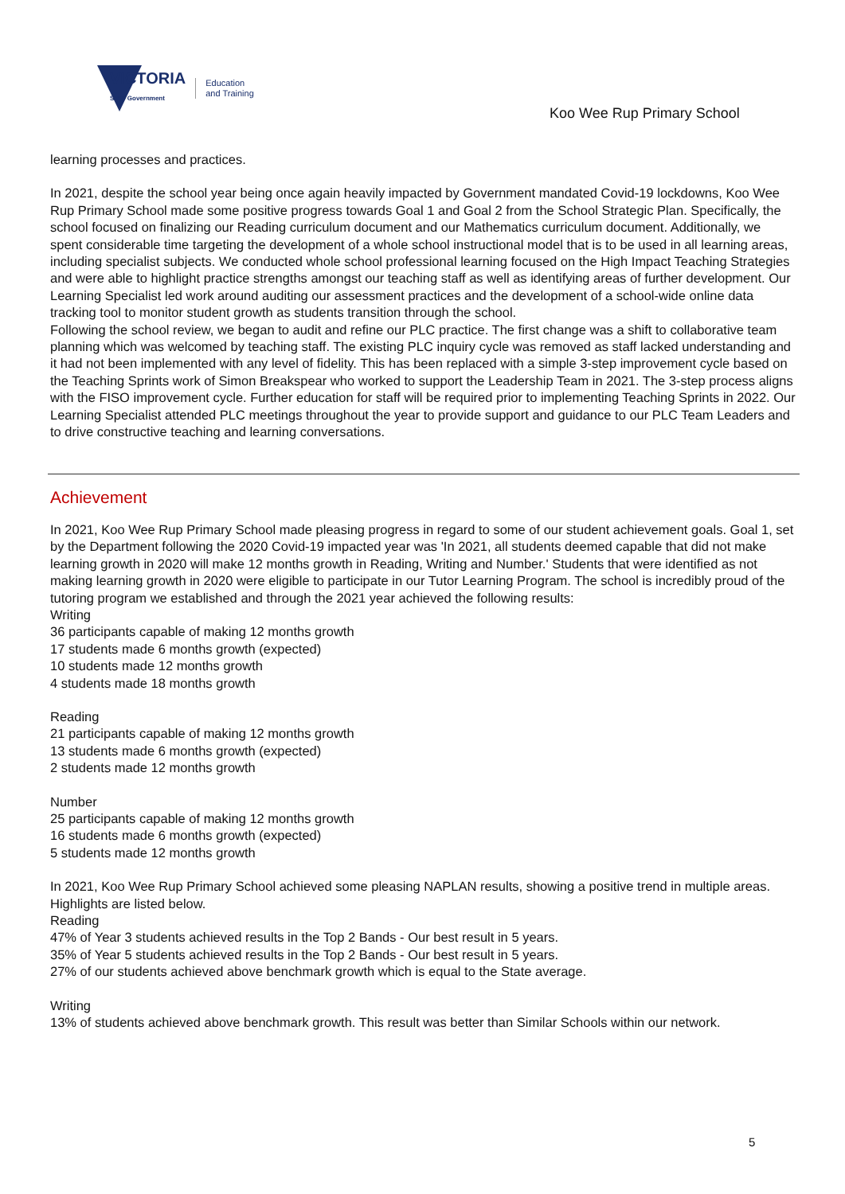VICTORIA
State Government
Education
and Training
Koo Wee Rup Primary School
learning processes and practices.
In 2021, despite the school year being once again heavily impacted by Government mandated Covid-19 lockdowns, Koo Wee Rup Primary School made some positive progress towards Goal 1 and Goal 2 from the School Strategic Plan. Specifically, the school focused on finalizing our Reading curriculum document and our Mathematics curriculum document. Additionally, we spent considerable time targeting the development of a whole school instructional model that is to be used in all learning areas, including specialist subjects. We conducted whole school professional learning focused on the High Impact Teaching Strategies and were able to highlight practice strengths amongst our teaching staff as well as identifying areas of further development. Our Learning Specialist led work around auditing our assessment practices and the development of a school-wide online data tracking tool to monitor student growth as students transition through the school.
Following the school review, we began to audit and refine our PLC practice. The first change was a shift to collaborative team planning which was welcomed by teaching staff. The existing PLC inquiry cycle was removed as staff lacked understanding and it had not been implemented with any level of fidelity. This has been replaced with a simple 3-step improvement cycle based on the Teaching Sprints work of Simon Breakspear who worked to support the Leadership Team in 2021. The 3-step process aligns with the FISO improvement cycle. Further education for staff will be required prior to implementing Teaching Sprints in 2022. Our Learning Specialist attended PLC meetings throughout the year to provide support and guidance to our PLC Team Leaders and to drive constructive teaching and learning conversations.
Achievement
In 2021, Koo Wee Rup Primary School made pleasing progress in regard to some of our student achievement goals. Goal 1, set by the Department following the 2020 Covid-19 impacted year was 'In 2021, all students deemed capable that did not make learning growth in 2020 will make 12 months growth in Reading, Writing and Number.' Students that were identified as not making learning growth in 2020 were eligible to participate in our Tutor Learning Program. The school is incredibly proud of the tutoring program we established and through the 2021 year achieved the following results:
Writing
36 participants capable of making 12 months growth
17 students made 6 months growth (expected)
10 students made 12 months growth
4 students made 18 months growth
Reading
21 participants capable of making 12 months growth
13 students made 6 months growth (expected)
2 students made 12 months growth
Number
25 participants capable of making 12 months growth
16 students made 6 months growth (expected)
5 students made 12 months growth
In 2021, Koo Wee Rup Primary School achieved some pleasing NAPLAN results, showing a positive trend in multiple areas. Highlights are listed below.
Reading
47% of Year 3 students achieved results in the Top 2 Bands - Our best result in 5 years.
35% of Year 5 students achieved results in the Top 2 Bands - Our best result in 5 years.
27% of our students achieved above benchmark growth which is equal to the State average.
Writing
13% of students achieved above benchmark growth. This result was better than Similar Schools within our network.
5